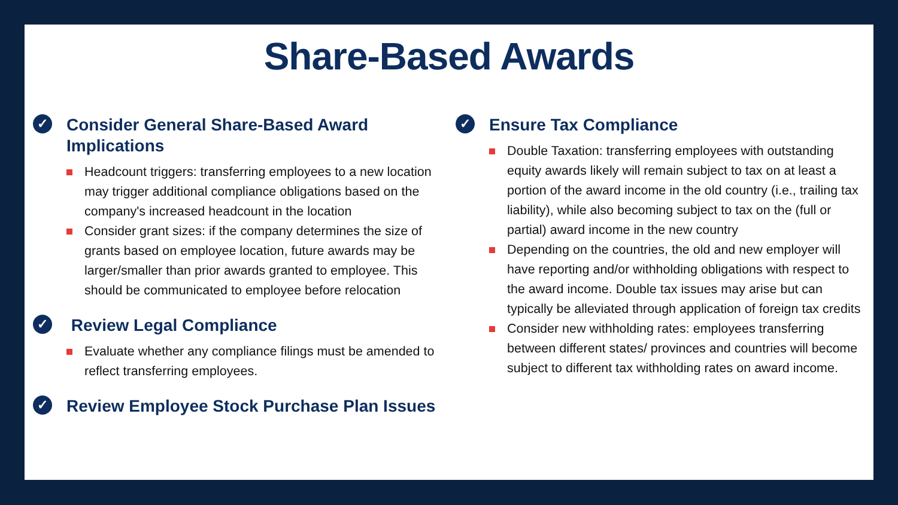Share-Based Awards
✓
Consider General Share-Based Award Implications
Headcount triggers: transferring employees to a new location may trigger additional compliance obligations based on the company's increased headcount in the location
Consider grant sizes: if the company determines the size of grants based on employee location, future awards may be larger/smaller than prior awards granted to employee. This should be communicated to employee before relocation
✓
Review Legal Compliance
Evaluate whether any compliance filings must be amended to reflect transferring employees.
✓
Review Employee Stock Purchase Plan Issues
✓
Ensure Tax Compliance
Double Taxation: transferring employees with outstanding equity awards likely will remain subject to tax on at least a portion of the award income in the old country (i.e., trailing tax liability), while also becoming subject to tax on the (full or partial) award income in the new country
Depending on the countries, the old and new employer will have reporting and/or withholding obligations with respect to the award income. Double tax issues may arise but can typically be alleviated through application of foreign tax credits
Consider new withholding rates: employees transferring between different states/ provinces and countries will become subject to different tax withholding rates on award income.